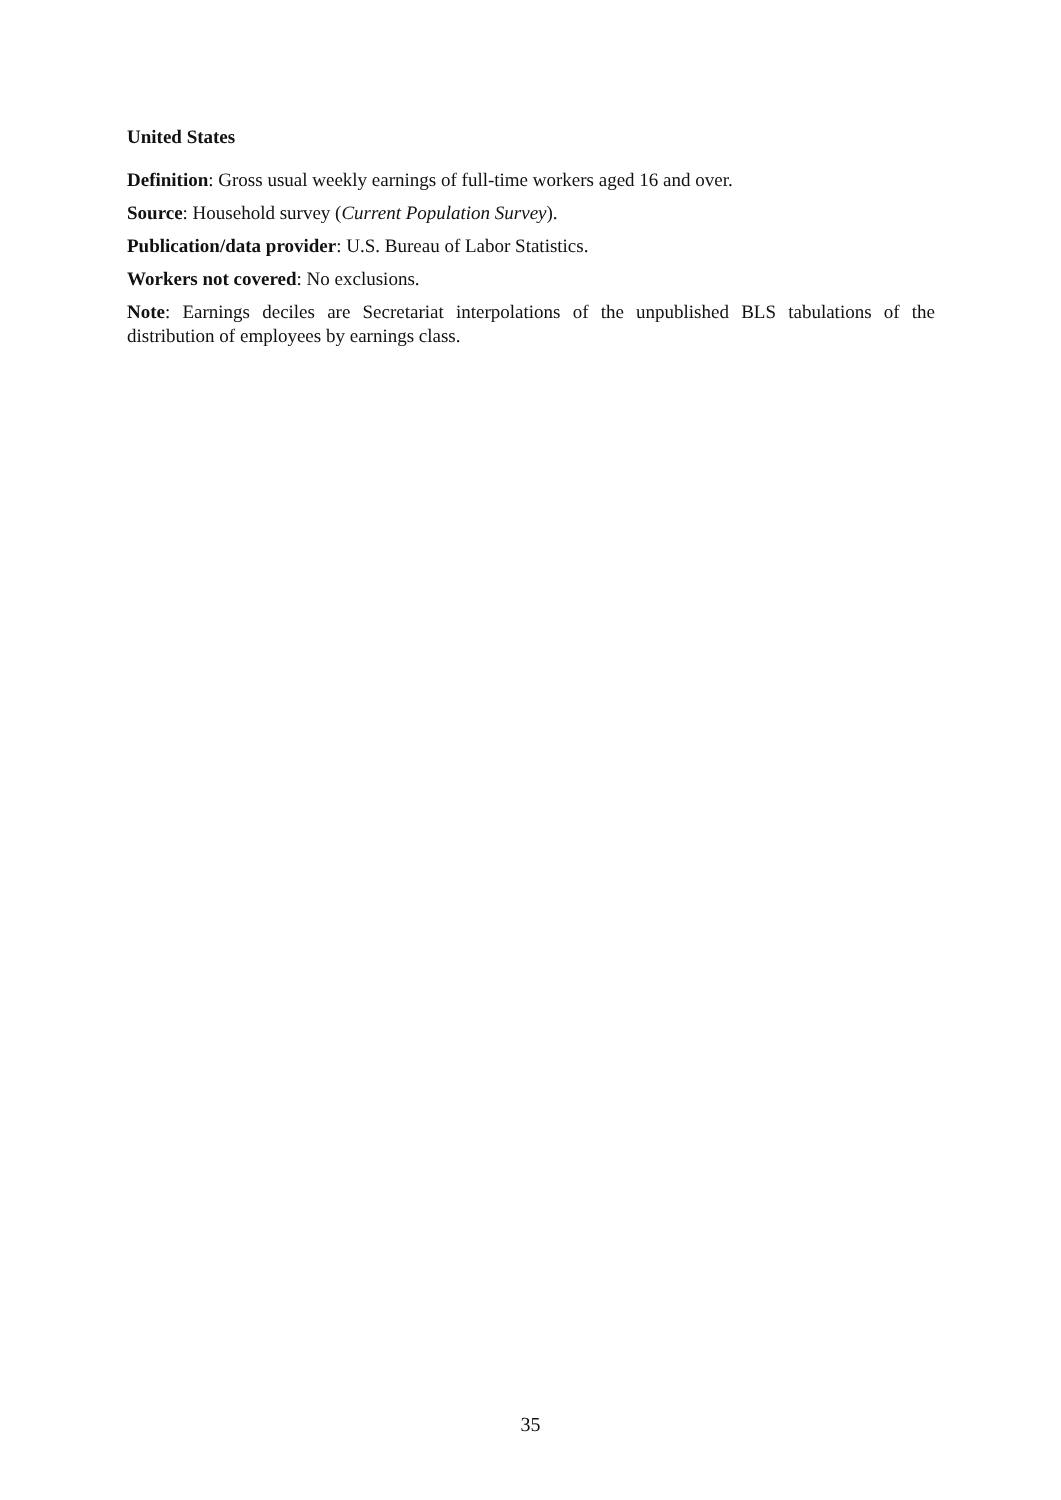United States
Definition: Gross usual weekly earnings of full-time workers aged 16 and over.
Source: Household survey (Current Population Survey).
Publication/data provider: U.S. Bureau of Labor Statistics.
Workers not covered: No exclusions.
Note: Earnings deciles are Secretariat interpolations of the unpublished BLS tabulations of the distribution of employees by earnings class.
35